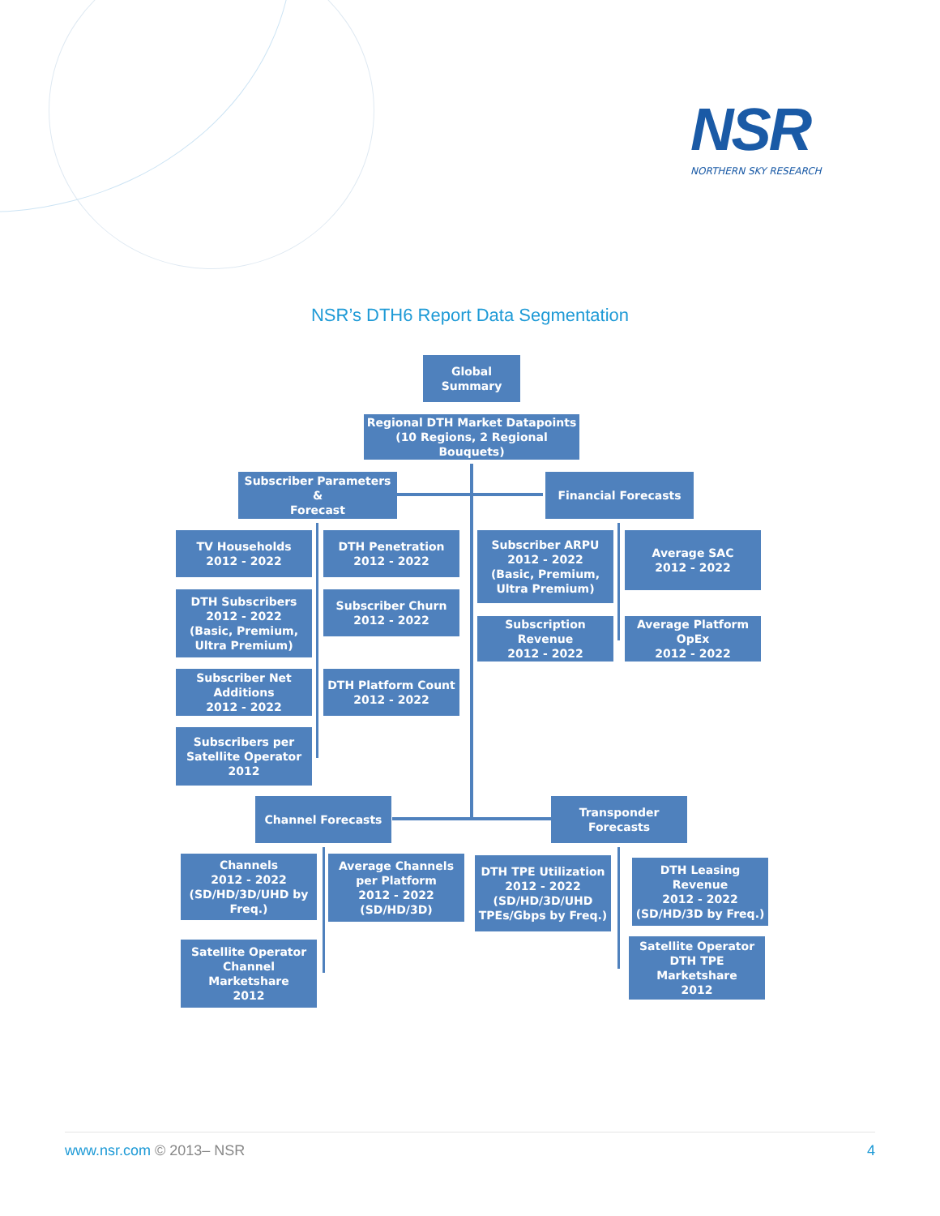NSR
NORTHERN SKY RESEARCH
NSR’s DTH6 Report Data Segmentation
Global
Summary
Regional DTH Market Datapoints
(10 Regions, 2 Regional Bouquets)
Subscriber Parameters &
Forecast
Financial Forecasts
TV Households
2012 - 2022
DTH Penetration
2012 - 2022
DTH Subscribers
2012 - 2022
(Basic, Premium, Ultra Premium)
Subscriber Churn
2012 - 2022
Subscriber Net Additions
2012 - 2022
DTH Platform Count
2012 - 2022
Subscribers per Satellite Operator
2012
Subscriber ARPU
2012 - 2022
(Basic, Premium, Ultra Premium)
Average SAC
2012 - 2022
Subscription Revenue
2012 - 2022
Average Platform OpEx
2012 - 2022
Channel Forecasts
Transponder Forecasts
Channels
2012 - 2022
(SD/HD/3D/UHD by Freq.)
Average Channels per Platform
2012 - 2022
(SD/HD/3D)
Satellite Operator Channel Marketshare
2012
DTH TPE Utilization
2012 - 2022
(SD/HD/3D/UHD TPEs/Gbps by Freq.)
DTH Leasing Revenue
2012 - 2022
(SD/HD/3D by Freq.)
Satellite Operator DTH TPE Marketshare
2012
www.nsr.com © 2013– NSR 4